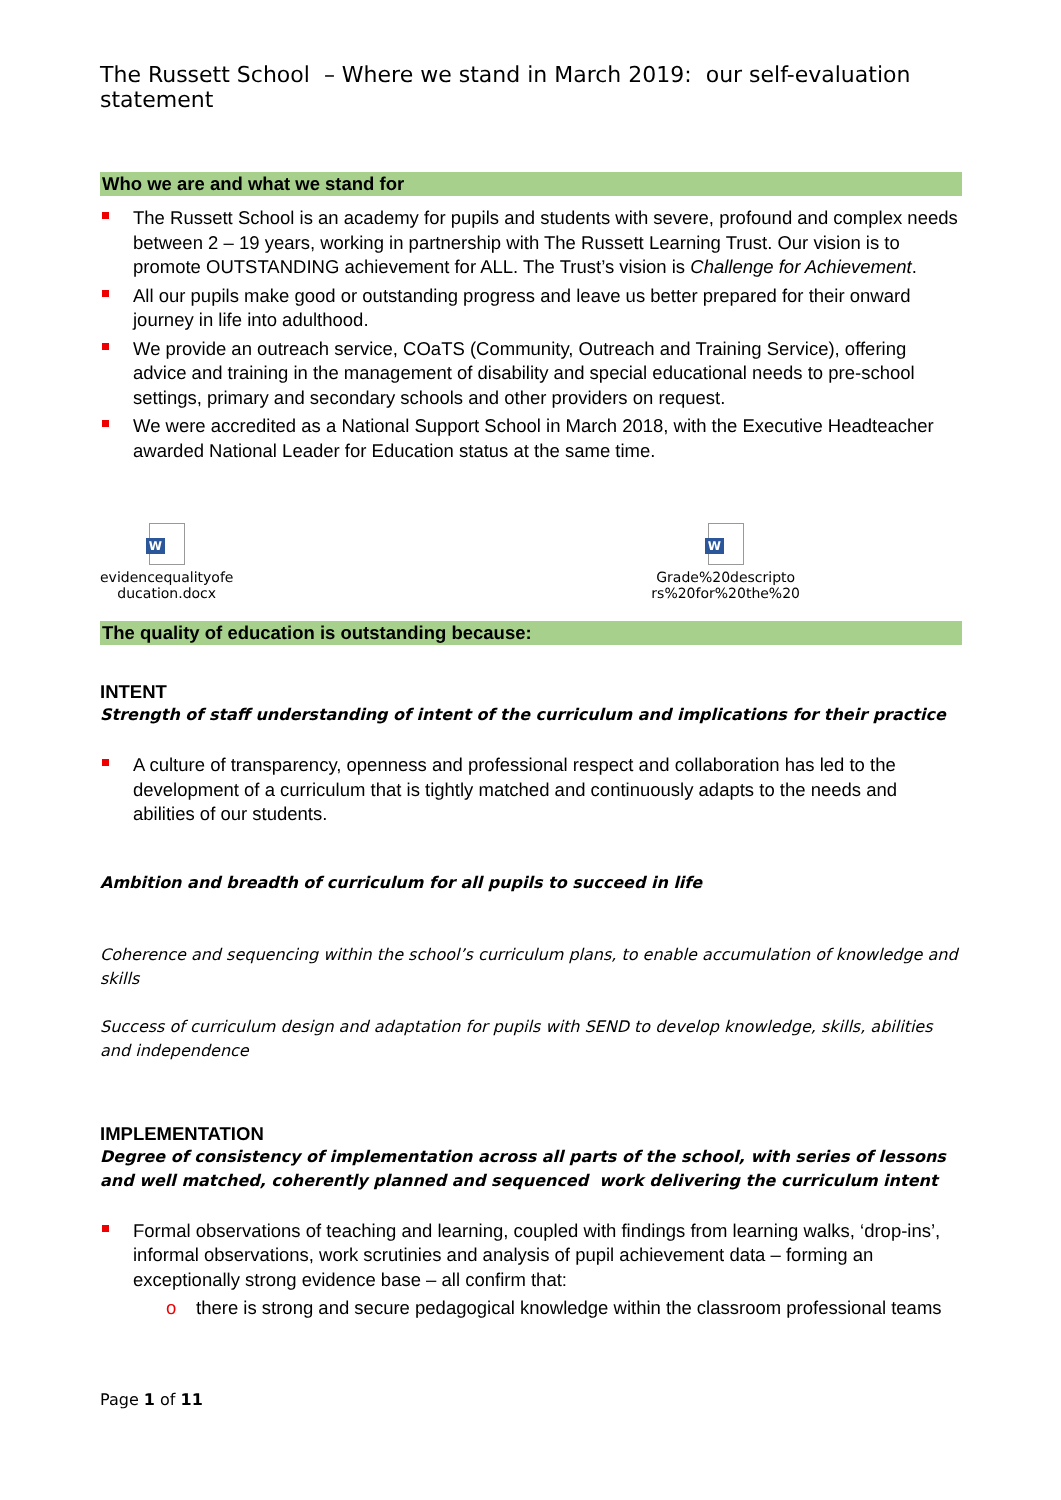The Russett School – Where we stand in March 2019: our self-evaluation statement
Who we are and what we stand for
The Russett School is an academy for pupils and students with severe, profound and complex needs between 2 – 19 years, working in partnership with The Russett Learning Trust. Our vision is to promote OUTSTANDING achievement for ALL. The Trust’s vision is Challenge for Achievement.
All our pupils make good or outstanding progress and leave us better prepared for their onward journey in life into adulthood.
We provide an outreach service, COaTS (Community, Outreach and Training Service), offering advice and training in the management of disability and special educational needs to pre-school settings, primary and secondary schools and other providers on request.
We were accredited as a National Support School in March 2018, with the Executive Headteacher awarded National Leader for Education status at the same time.
W
evidencequalityofe
ducation.docx
W
Grade%20descripto
rs%20for%20the%20
The quality of education is outstanding because:
INTENT
Strength of staff understanding of intent of the curriculum and implications for their practice
A culture of transparency, openness and professional respect and collaboration has led to the development of a curriculum that is tightly matched and continuously adapts to the needs and abilities of our students.
Ambition and breadth of curriculum for all pupils to succeed in life
Coherence and sequencing within the school’s curriculum plans, to enable accumulation of knowledge and skills
Success of curriculum design and adaptation for pupils with SEND to develop knowledge, skills, abilities and independence
IMPLEMENTATION
Degree of consistency of implementation across all parts of the school, with series of lessons and well matched, coherently planned and sequenced work delivering the curriculum intent
Formal observations of teaching and learning, coupled with findings from learning walks, ‘drop-ins’, informal observations, work scrutinies and analysis of pupil achievement data – forming an exceptionally strong evidence base – all confirm that:
o there is strong and secure pedagogical knowledge within the classroom professional teams
Page 1 of 11